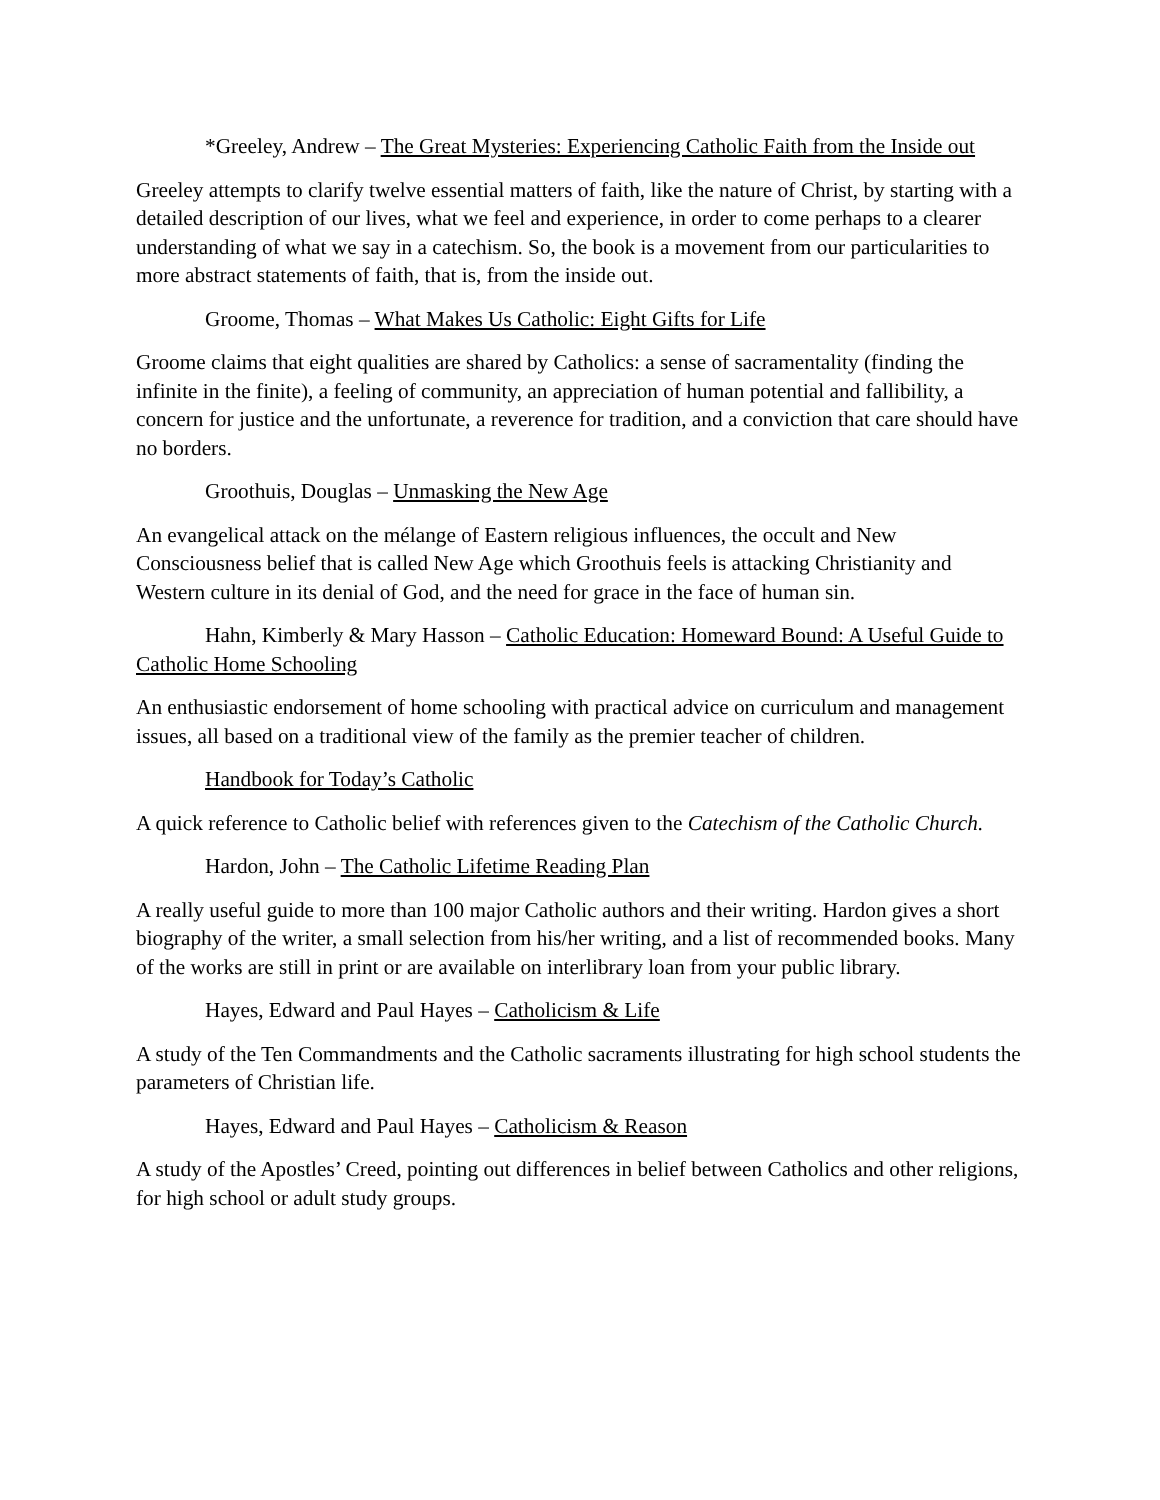*Greeley, Andrew – The Great Mysteries: Experiencing Catholic Faith from the Inside out
Greeley attempts to clarify twelve essential matters of faith, like the nature of Christ, by starting with a detailed description of our lives, what we feel and experience, in order to come perhaps to a clearer understanding of what we say in a catechism. So, the book is a movement from our particularities to more abstract statements of faith, that is, from the inside out.
Groome, Thomas – What Makes Us Catholic: Eight Gifts for Life
Groome claims that eight qualities are shared by Catholics: a sense of sacramentality (finding the infinite in the finite), a feeling of community, an appreciation of human potential and fallibility, a concern for justice and the unfortunate, a reverence for tradition, and a conviction that care should have no borders.
Groothuis, Douglas – Unmasking the New Age
An evangelical attack on the mélange of Eastern religious influences, the occult and New Consciousness belief that is called New Age which Groothuis feels is attacking Christianity and Western culture in its denial of God, and the need for grace in the face of human sin.
Hahn, Kimberly & Mary Hasson – Catholic Education: Homeward Bound: A Useful Guide to Catholic Home Schooling
An enthusiastic endorsement of home schooling with practical advice on curriculum and management issues, all based on a traditional view of the family as the premier teacher of children.
Handbook for Today’s Catholic
A quick reference to Catholic belief with references given to the Catechism of the Catholic Church.
Hardon, John – The Catholic Lifetime Reading Plan
A really useful guide to more than 100 major Catholic authors and their writing. Hardon gives a short biography of the writer, a small selection from his/her writing, and a list of recommended books. Many of the works are still in print or are available on interlibrary loan from your public library.
Hayes, Edward and Paul Hayes – Catholicism & Life
A study of the Ten Commandments and the Catholic sacraments illustrating for high school students the parameters of Christian life.
Hayes, Edward and Paul Hayes – Catholicism & Reason
A study of the Apostles’ Creed, pointing out differences in belief between Catholics and other religions, for high school or adult study groups.